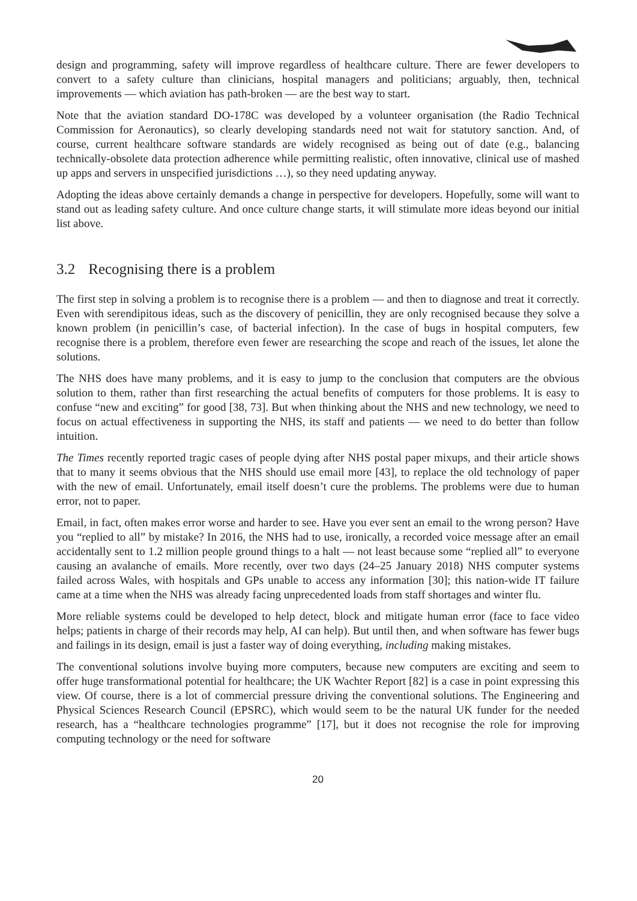design and programming, safety will improve regardless of healthcare culture. There are fewer developers to convert to a safety culture than clinicians, hospital managers and politicians; arguably, then, technical improvements — which aviation has path-broken — are the best way to start.
Note that the aviation standard DO-178C was developed by a volunteer organisation (the Radio Technical Commission for Aeronautics), so clearly developing standards need not wait for statutory sanction. And, of course, current healthcare software standards are widely recognised as being out of date (e.g., balancing technically-obsolete data protection adherence while permitting realistic, often innovative, clinical use of mashed up apps and servers in unspecified jurisdictions …), so they need updating anyway.
Adopting the ideas above certainly demands a change in perspective for developers. Hopefully, some will want to stand out as leading safety culture. And once culture change starts, it will stimulate more ideas beyond our initial list above.
3.2 Recognising there is a problem
The first step in solving a problem is to recognise there is a problem — and then to diagnose and treat it correctly. Even with serendipitous ideas, such as the discovery of penicillin, they are only recognised because they solve a known problem (in penicillin’s case, of bacterial infection). In the case of bugs in hospital computers, few recognise there is a problem, therefore even fewer are researching the scope and reach of the issues, let alone the solutions.
The NHS does have many problems, and it is easy to jump to the conclusion that computers are the obvious solution to them, rather than first researching the actual benefits of computers for those problems. It is easy to confuse “new and exciting” for good [38, 73]. But when thinking about the NHS and new technology, we need to focus on actual effectiveness in supporting the NHS, its staff and patients — we need to do better than follow intuition.
The Times recently reported tragic cases of people dying after NHS postal paper mixups, and their article shows that to many it seems obvious that the NHS should use email more [43], to replace the old technology of paper with the new of email. Unfortunately, email itself doesn’t cure the problems. The problems were due to human error, not to paper.
Email, in fact, often makes error worse and harder to see. Have you ever sent an email to the wrong person? Have you “replied to all” by mistake? In 2016, the NHS had to use, ironically, a recorded voice message after an email accidentally sent to 1.2 million people ground things to a halt — not least because some “replied all” to everyone causing an avalanche of emails. More recently, over two days (24–25 January 2018) NHS computer systems failed across Wales, with hospitals and GPs unable to access any information [30]; this nation-wide IT failure came at a time when the NHS was already facing unprecedented loads from staff shortages and winter flu.
More reliable systems could be developed to help detect, block and mitigate human error (face to face video helps; patients in charge of their records may help, AI can help). But until then, and when software has fewer bugs and failings in its design, email is just a faster way of doing everything, including making mistakes.
The conventional solutions involve buying more computers, because new computers are exciting and seem to offer huge transformational potential for healthcare; the UK Wachter Report [82] is a case in point expressing this view. Of course, there is a lot of commercial pressure driving the conventional solutions. The Engineering and Physical Sciences Research Council (EPSRC), which would seem to be the natural UK funder for the needed research, has a “healthcare technologies programme” [17], but it does not recognise the role for improving computing technology or the need for software
20